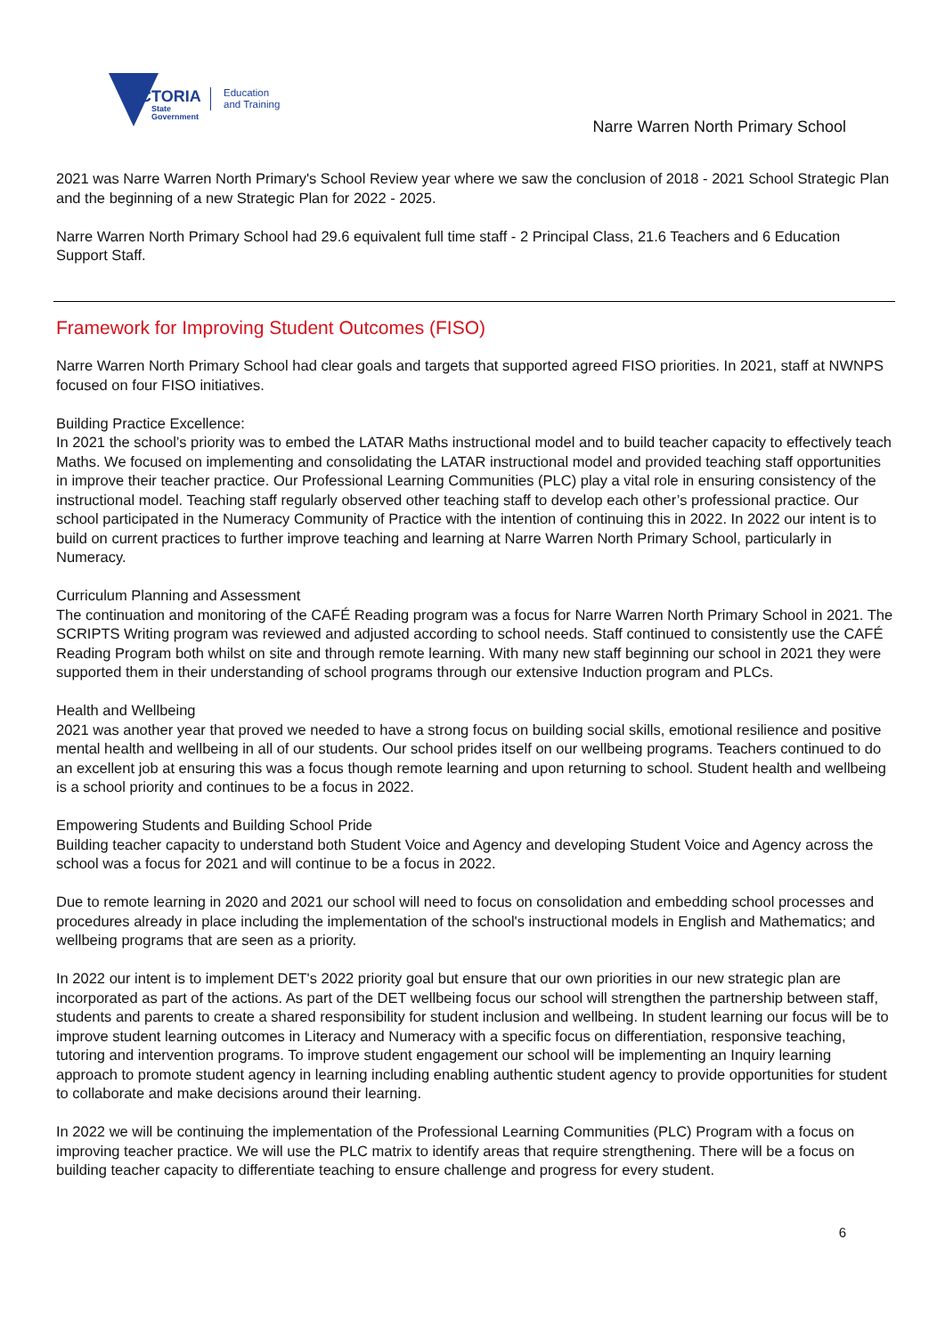VICTORIA
State
Government
Education
and Training
Narre Warren North Primary School
2021 was Narre Warren North Primary's School Review year where we saw the conclusion of 2018 - 2021 School Strategic Plan and the beginning of a new Strategic Plan for 2022 - 2025.
Narre Warren North Primary School had 29.6 equivalent full time staff - 2 Principal Class, 21.6 Teachers and 6 Education Support Staff.
Framework for Improving Student Outcomes (FISO)
Narre Warren North Primary School had clear goals and targets that supported agreed FISO priorities. In 2021, staff at NWNPS focused on four FISO initiatives.
Building Practice Excellence:
In 2021 the school’s priority was to embed the LATAR Maths instructional model and to build teacher capacity to effectively teach Maths. We focused on implementing and consolidating the LATAR instructional model and provided teaching staff opportunities in improve their teacher practice. Our Professional Learning Communities (PLC) play a vital role in ensuring consistency of the instructional model. Teaching staff regularly observed other teaching staff to develop each other’s professional practice. Our school participated in the Numeracy Community of Practice with the intention of continuing this in 2022. In 2022 our intent is to build on current practices to further improve teaching and learning at Narre Warren North Primary School, particularly in Numeracy.
Curriculum Planning and Assessment
The continuation and monitoring of the CAFÉ Reading program was a focus for Narre Warren North Primary School in 2021. The SCRIPTS Writing program was reviewed and adjusted according to school needs. Staff continued to consistently use the CAFÉ Reading Program both whilst on site and through remote learning. With many new staff beginning our school in 2021 they were supported them in their understanding of school programs through our extensive Induction program and PLCs.
Health and Wellbeing
2021 was another year that proved we needed to have a strong focus on building social skills, emotional resilience and positive mental health and wellbeing in all of our students. Our school prides itself on our wellbeing programs. Teachers continued to do an excellent job at ensuring this was a focus though remote learning and upon returning to school. Student health and wellbeing is a school priority and continues to be a focus in 2022.
Empowering Students and Building School Pride
Building teacher capacity to understand both Student Voice and Agency and developing Student Voice and Agency across the school was a focus for 2021 and will continue to be a focus in 2022.
Due to remote learning in 2020 and 2021 our school will need to focus on consolidation and embedding school processes and procedures already in place including the implementation of the school's instructional models in English and Mathematics; and wellbeing programs that are seen as a priority.
In 2022 our intent is to implement DET's 2022 priority goal but ensure that our own priorities in our new strategic plan are incorporated as part of the actions. As part of the DET wellbeing focus our school will strengthen the partnership between staff, students and parents to create a shared responsibility for student inclusion and wellbeing. In student learning our focus will be to improve student learning outcomes in Literacy and Numeracy with a specific focus on differentiation, responsive teaching, tutoring and intervention programs. To improve student engagement our school will be implementing an Inquiry learning approach to promote student agency in learning including enabling authentic student agency to provide opportunities for student to collaborate and make decisions around their learning.
In 2022 we will be continuing the implementation of the Professional Learning Communities (PLC) Program with a focus on improving teacher practice. We will use the PLC matrix to identify areas that require strengthening. There will be a focus on building teacher capacity to differentiate teaching to ensure challenge and progress for every student.
6